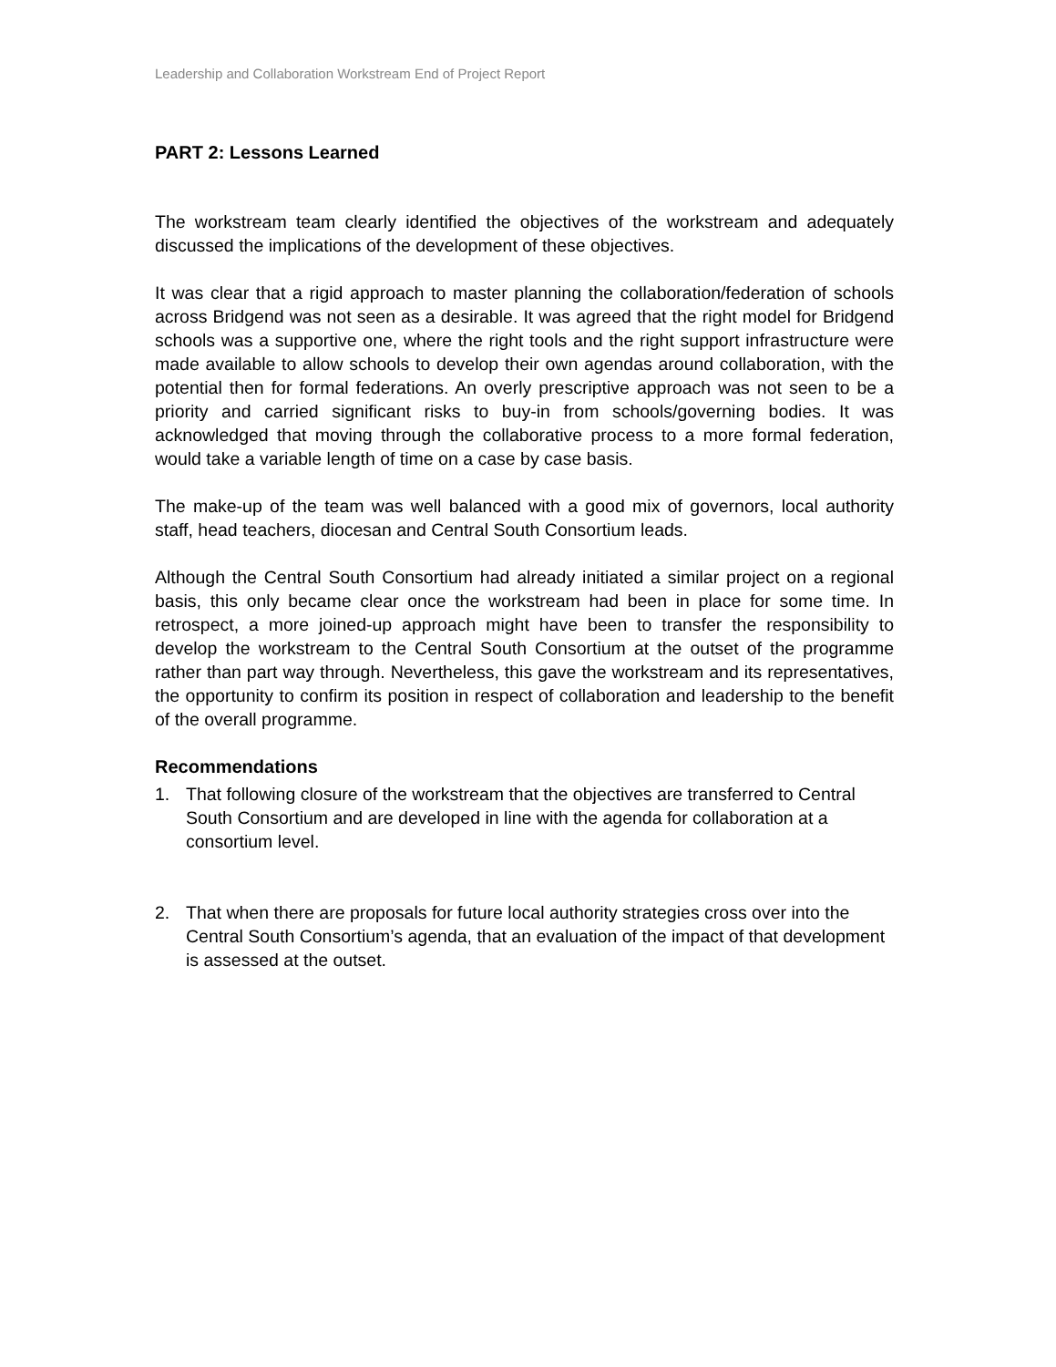Leadership and Collaboration Workstream End of Project Report
PART 2: Lessons Learned
The workstream team clearly identified the objectives of the workstream and adequately discussed the implications of the development of these objectives.
It was clear that a rigid approach to master planning the collaboration/federation of schools across Bridgend was not seen as a desirable. It was agreed that the right model for Bridgend schools was a supportive one, where the right tools and the right support infrastructure were made available to allow schools to develop their own agendas around collaboration, with the potential then for formal federations. An overly prescriptive approach was not seen to be a priority and carried significant risks to buy-in from schools/governing bodies. It was acknowledged that moving through the collaborative process to a more formal federation, would take a variable length of time on a case by case basis.
The make-up of the team was well balanced with a good mix of governors, local authority staff, head teachers, diocesan and Central South Consortium leads.
Although the Central South Consortium had already initiated a similar project on a regional basis, this only became clear once the workstream had been in place for some time. In retrospect, a more joined-up approach might have been to transfer the responsibility to develop the workstream to the Central South Consortium at the outset of the programme rather than part way through. Nevertheless, this gave the workstream and its representatives, the opportunity to confirm its position in respect of collaboration and leadership to the benefit of the overall programme.
Recommendations
1. That following closure of the workstream that the objectives are transferred to Central South Consortium and are developed in line with the agenda for collaboration at a consortium level.
2. That when there are proposals for future local authority strategies cross over into the Central South Consortium’s agenda, that an evaluation of the impact of that development is assessed at the outset.